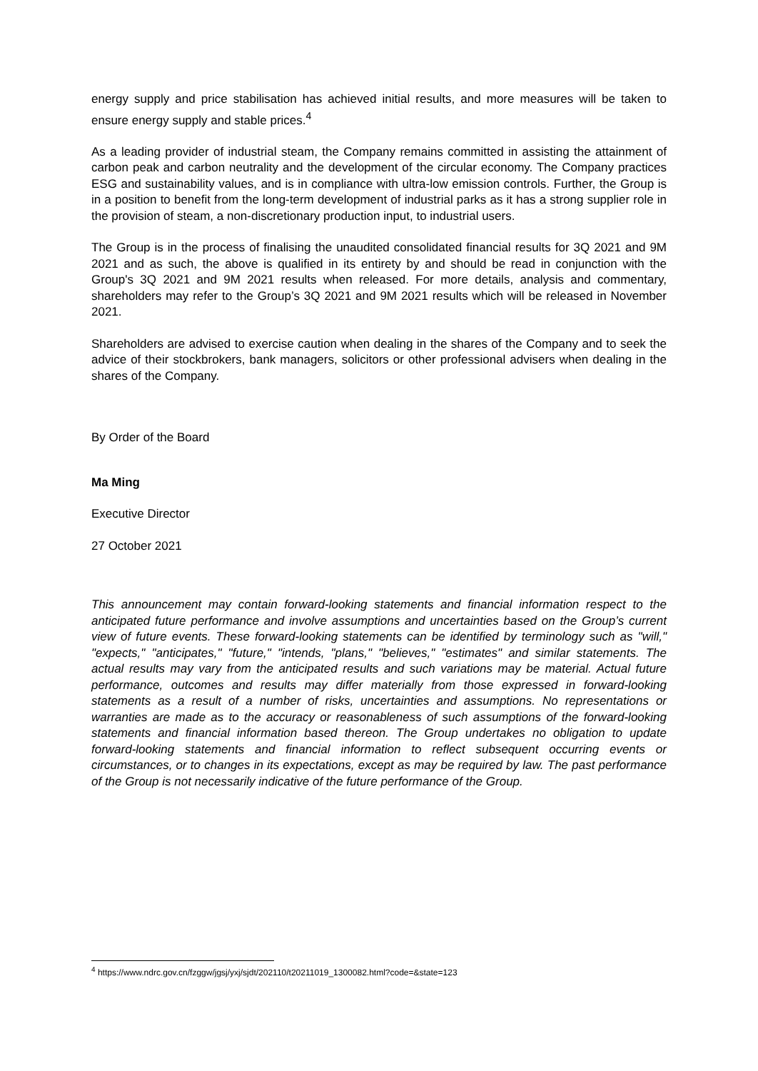energy supply and price stabilisation has achieved initial results, and more measures will be taken to ensure energy supply and stable prices.<sup>4</sup>
As a leading provider of industrial steam, the Company remains committed in assisting the attainment of carbon peak and carbon neutrality and the development of the circular economy. The Company practices ESG and sustainability values, and is in compliance with ultra-low emission controls. Further, the Group is in a position to benefit from the long-term development of industrial parks as it has a strong supplier role in the provision of steam, a non-discretionary production input, to industrial users.
The Group is in the process of finalising the unaudited consolidated financial results for 3Q 2021 and 9M 2021 and as such, the above is qualified in its entirety by and should be read in conjunction with the Group's 3Q 2021 and 9M 2021 results when released. For more details, analysis and commentary, shareholders may refer to the Group’s 3Q 2021 and 9M 2021 results which will be released in November 2021.
Shareholders are advised to exercise caution when dealing in the shares of the Company and to seek the advice of their stockbrokers, bank managers, solicitors or other professional advisers when dealing in the shares of the Company.
By Order of the Board
Ma Ming
Executive Director
27 October 2021
This announcement may contain forward-looking statements and financial information respect to the anticipated future performance and involve assumptions and uncertainties based on the Group’s current view of future events. These forward-looking statements can be identified by terminology such as "will," "expects," "anticipates," "future," "intends, "plans," "believes," "estimates" and similar statements. The actual results may vary from the anticipated results and such variations may be material. Actual future performance, outcomes and results may differ materially from those expressed in forward-looking statements as a result of a number of risks, uncertainties and assumptions. No representations or warranties are made as to the accuracy or reasonableness of such assumptions of the forward-looking statements and financial information based thereon. The Group undertakes no obligation to update forward-looking statements and financial information to reflect subsequent occurring events or circumstances, or to changes in its expectations, except as may be required by law. The past performance of the Group is not necessarily indicative of the future performance of the Group.
<sup>4</sup> https://www.ndrc.gov.cn/fzggw/jgsj/yxj/sjdt/202110/t20211019_1300082.html?code=&state=123